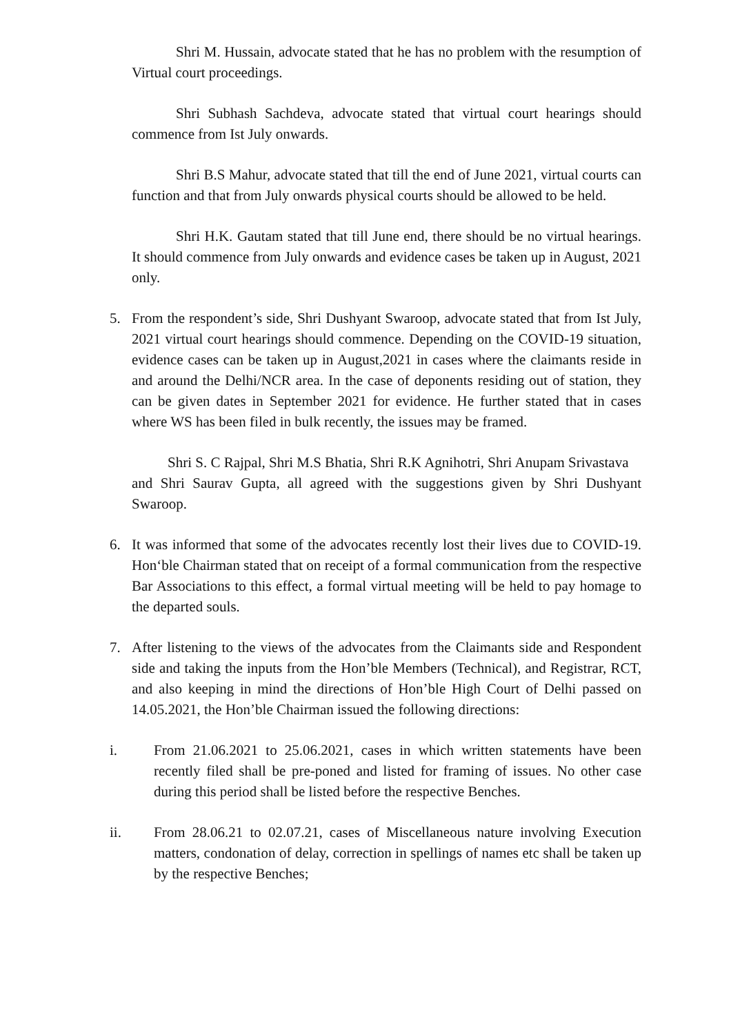Shri M. Hussain, advocate stated that he has no problem with the resumption of Virtual court proceedings.
Shri Subhash Sachdeva, advocate stated that virtual court hearings should commence from Ist July onwards.
Shri B.S Mahur, advocate stated that till the end of June 2021, virtual courts can function and that from July onwards physical courts should be allowed to be held.
Shri H.K. Gautam stated that till June end, there should be no virtual hearings. It should commence from July onwards and evidence cases be taken up in August, 2021 only.
5. From the respondent’s side, Shri Dushyant Swaroop, advocate stated that from Ist July, 2021 virtual court hearings should commence. Depending on the COVID-19 situation, evidence cases can be taken up in August,2021 in cases where the claimants reside in and around the Delhi/NCR area. In the case of deponents residing out of station, they can be given dates in September 2021 for evidence. He further stated that in cases where WS has been filed in bulk recently, the issues may be framed.
Shri S. C Rajpal, Shri M.S Bhatia, Shri R.K Agnihotri, Shri Anupam Srivastava
and Shri Saurav Gupta, all agreed with the suggestions given by Shri Dushyant Swaroop.
6. It was informed that some of the advocates recently lost their lives due to COVID-19. Hon‘ble Chairman stated that on receipt of a formal communication from the respective Bar Associations to this effect, a formal virtual meeting will be held to pay homage to the departed souls.
7. After listening to the views of the advocates from the Claimants side and Respondent side and taking the inputs from the Hon’ble Members (Technical), and Registrar, RCT, and also keeping in mind the directions of Hon’ble High Court of Delhi passed on 14.05.2021, the Hon’ble Chairman issued the following directions:
i. From 21.06.2021 to 25.06.2021, cases in which written statements have been recently filed shall be pre-poned and listed for framing of issues. No other case during this period shall be listed before the respective Benches.
ii. From 28.06.21 to 02.07.21, cases of Miscellaneous nature involving Execution matters, condonation of delay, correction in spellings of names etc shall be taken up by the respective Benches;